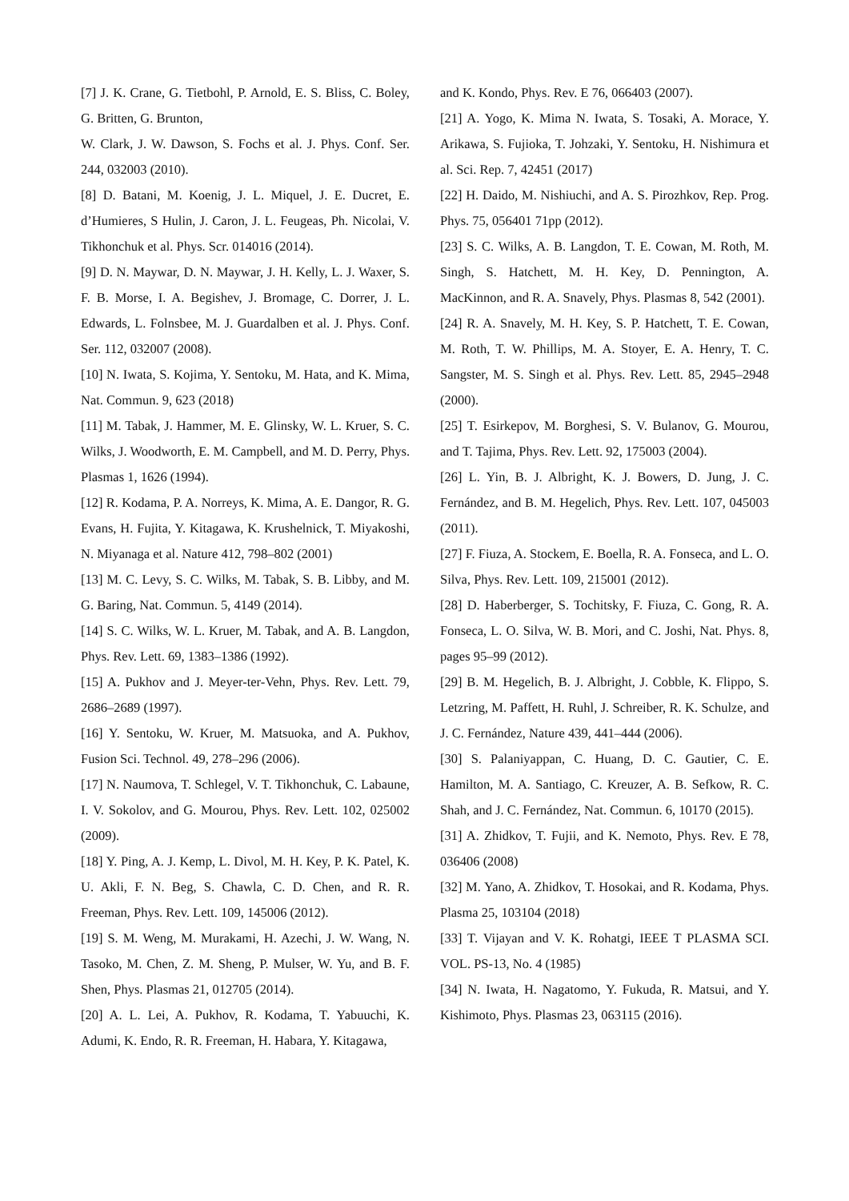[7] J. K. Crane, G. Tietbohl, P. Arnold, E. S. Bliss, C. Boley, G. Britten, G. Brunton,
W. Clark, J. W. Dawson, S. Fochs et al. J. Phys. Conf. Ser. 244, 032003 (2010).
[8] D. Batani, M. Koenig, J. L. Miquel, J. E. Ducret, E. d’Humieres, S Hulin, J. Caron, J. L. Feugeas, Ph. Nicolai, V. Tikhonchuk et al. Phys. Scr. 014016 (2014).
[9] D. N. Maywar, D. N. Maywar, J. H. Kelly, L. J. Waxer, S. F. B. Morse, I. A. Begishev, J. Bromage, C. Dorrer, J. L. Edwards, L. Folnsbee, M. J. Guardalben et al. J. Phys. Conf. Ser. 112, 032007 (2008).
[10] N. Iwata, S. Kojima, Y. Sentoku, M. Hata, and K. Mima, Nat. Commun. 9, 623 (2018)
[11] M. Tabak, J. Hammer, M. E. Glinsky, W. L. Kruer, S. C. Wilks, J. Woodworth, E. M. Campbell, and M. D. Perry, Phys. Plasmas 1, 1626 (1994).
[12] R. Kodama, P. A. Norreys, K. Mima, A. E. Dangor, R. G. Evans, H. Fujita, Y. Kitagawa, K. Krushelnick, T. Miyakoshi, N. Miyanaga et al. Nature 412, 798–802 (2001)
[13] M. C. Levy, S. C. Wilks, M. Tabak, S. B. Libby, and M. G. Baring, Nat. Commun. 5, 4149 (2014).
[14] S. C. Wilks, W. L. Kruer, M. Tabak, and A. B. Langdon, Phys. Rev. Lett. 69, 1383–1386 (1992).
[15] A. Pukhov and J. Meyer-ter-Vehn, Phys. Rev. Lett. 79, 2686–2689 (1997).
[16] Y. Sentoku, W. Kruer, M. Matsuoka, and A. Pukhov, Fusion Sci. Technol. 49, 278–296 (2006).
[17] N. Naumova, T. Schlegel, V. T. Tikhonchuk, C. Labaune, I. V. Sokolov, and G. Mourou, Phys. Rev. Lett. 102, 025002 (2009).
[18] Y. Ping, A. J. Kemp, L. Divol, M. H. Key, P. K. Patel, K. U. Akli, F. N. Beg, S. Chawla, C. D. Chen, and R. R. Freeman, Phys. Rev. Lett. 109, 145006 (2012).
[19] S. M. Weng, M. Murakami, H. Azechi, J. W. Wang, N. Tasoko, M. Chen, Z. M. Sheng, P. Mulser, W. Yu, and B. F. Shen, Phys. Plasmas 21, 012705 (2014).
[20] A. L. Lei, A. Pukhov, R. Kodama, T. Yabuuchi, K. Adumi, K. Endo, R. R. Freeman, H. Habara, Y. Kitagawa,
and K. Kondo, Phys. Rev. E 76, 066403 (2007).
[21] A. Yogo, K. Mima N. Iwata, S. Tosaki, A. Morace, Y. Arikawa, S. Fujioka, T. Johzaki, Y. Sentoku, H. Nishimura et al. Sci. Rep. 7, 42451 (2017)
[22] H. Daido, M. Nishiuchi, and A. S. Pirozhkov, Rep. Prog. Phys. 75, 056401 71pp (2012).
[23] S. C. Wilks, A. B. Langdon, T. E. Cowan, M. Roth, M. Singh, S. Hatchett, M. H. Key, D. Pennington, A. MacKinnon, and R. A. Snavely, Phys. Plasmas 8, 542 (2001).
[24] R. A. Snavely, M. H. Key, S. P. Hatchett, T. E. Cowan, M. Roth, T. W. Phillips, M. A. Stoyer, E. A. Henry, T. C. Sangster, M. S. Singh et al. Phys. Rev. Lett. 85, 2945–2948 (2000).
[25] T. Esirkepov, M. Borghesi, S. V. Bulanov, G. Mourou, and T. Tajima, Phys. Rev. Lett. 92, 175003 (2004).
[26] L. Yin, B. J. Albright, K. J. Bowers, D. Jung, J. C. Fernández, and B. M. Hegelich, Phys. Rev. Lett. 107, 045003 (2011).
[27] F. Fiuza, A. Stockem, E. Boella, R. A. Fonseca, and L. O. Silva, Phys. Rev. Lett. 109, 215001 (2012).
[28] D. Haberberger, S. Tochitsky, F. Fiuza, C. Gong, R. A. Fonseca, L. O. Silva, W. B. Mori, and C. Joshi, Nat. Phys. 8, pages 95–99 (2012).
[29] B. M. Hegelich, B. J. Albright, J. Cobble, K. Flippo, S. Letzring, M. Paffett, H. Ruhl, J. Schreiber, R. K. Schulze, and J. C. Fernández, Nature 439, 441–444 (2006).
[30] S. Palaniyappan, C. Huang, D. C. Gautier, C. E. Hamilton, M. A. Santiago, C. Kreuzer, A. B. Sefkow, R. C. Shah, and J. C. Fernández, Nat. Commun. 6, 10170 (2015).
[31] A. Zhidkov, T. Fujii, and K. Nemoto, Phys. Rev. E 78, 036406 (2008)
[32] M. Yano, A. Zhidkov, T. Hosokai, and R. Kodama, Phys. Plasma 25, 103104 (2018)
[33] T. Vijayan and V. K. Rohatgi, IEEE T PLASMA SCI. VOL. PS-13, No. 4 (1985)
[34] N. Iwata, H. Nagatomo, Y. Fukuda, R. Matsui, and Y. Kishimoto, Phys. Plasmas 23, 063115 (2016).